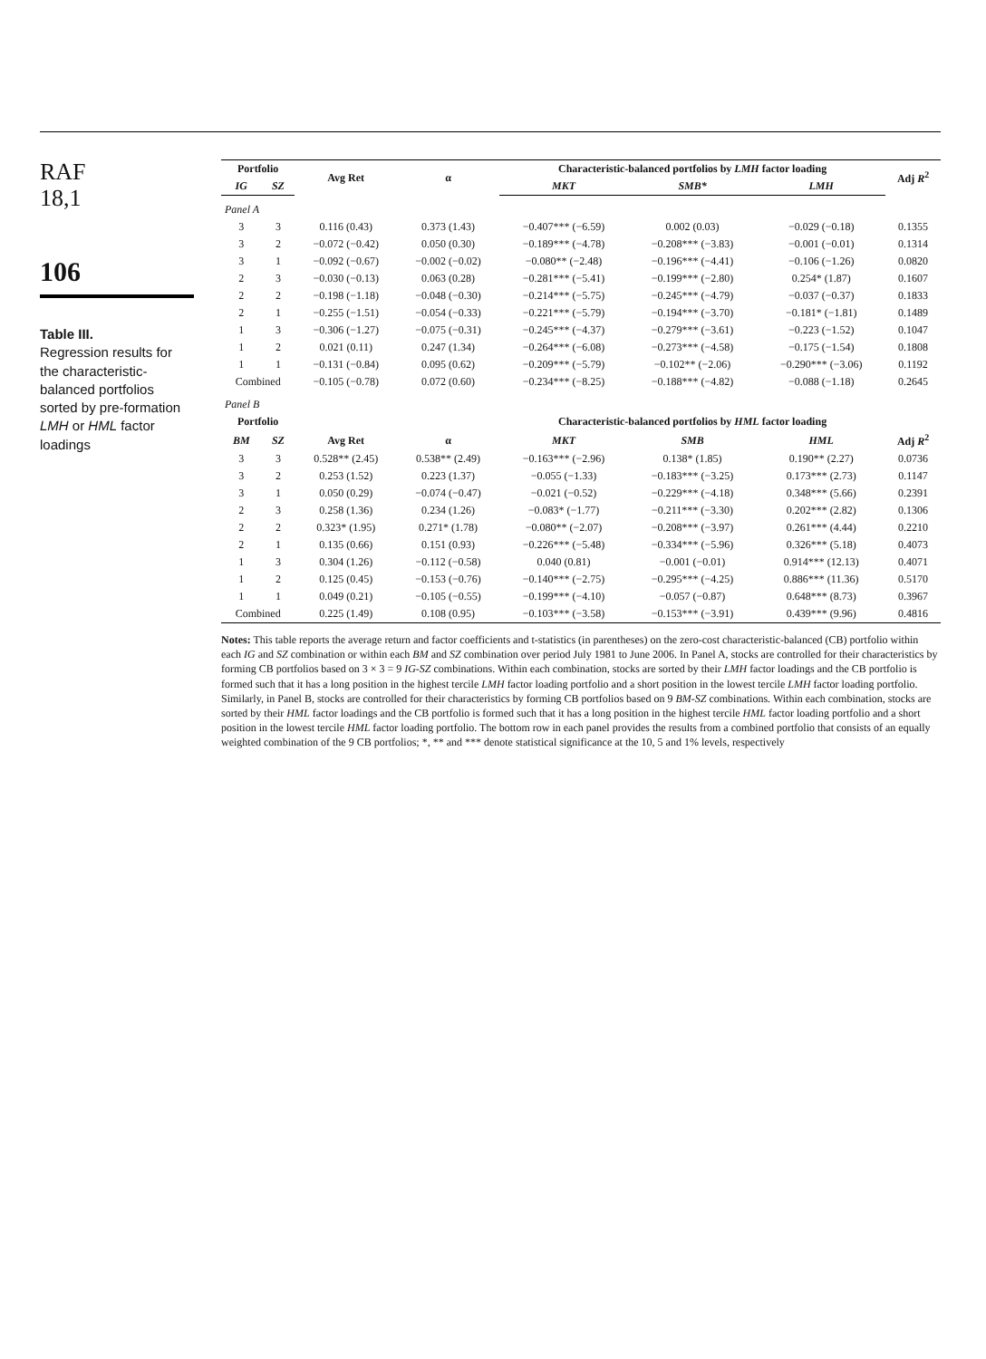RAF
18,1
106
Table III.
Regression results for the characteristic-balanced portfolios sorted by pre-formation LMH or HML factor loadings
| Portfolio | | Avg Ret | α | Characteristic-balanced portfolios by LMH factor loading | | | Adj R<sup>2</sup> |
| --- | --- | --- | --- | --- | --- | --- | --- |
| IG | SZ | | | MKT | SMB* | LMH | |
| Panel A | | | | | | | |
| 3 | 3 | 0.116 (0.43) | 0.373 (1.43) | −0.407*** (−6.59) | 0.002 (0.03) | −0.029 (−0.18) | 0.1355 |
| 3 | 2 | −0.072 (−0.42) | 0.050 (0.30) | −0.189*** (−4.78) | −0.208*** (−3.83) | −0.001 (−0.01) | 0.1314 |
| 3 | 1 | −0.092 (−0.67) | −0.002 (−0.02) | −0.080** (−2.48) | −0.196*** (−4.41) | −0.106 (−1.26) | 0.0820 |
| 2 | 3 | −0.030 (−0.13) | 0.063 (0.28) | −0.281*** (−5.41) | −0.199*** (−2.80) | 0.254* (1.87) | 0.1607 |
| 2 | 2 | −0.198 (−1.18) | −0.048 (−0.30) | −0.214*** (−5.75) | −0.245*** (−4.79) | −0.037 (−0.37) | 0.1833 |
| 2 | 1 | −0.255 (−1.51) | −0.054 (−0.33) | −0.221*** (−5.79) | −0.194*** (−3.70) | −0.181* (−1.81) | 0.1489 |
| 1 | 3 | −0.306 (−1.27) | −0.075 (−0.31) | −0.245*** (−4.37) | −0.279*** (−3.61) | −0.223 (−1.52) | 0.1047 |
| 1 | 2 | 0.021 (0.11) | 0.247 (1.34) | −0.264*** (−6.08) | −0.273*** (−4.58) | −0.175 (−1.54) | 0.1808 |
| 1 | 1 | −0.131 (−0.84) | 0.095 (0.62) | −0.209*** (−5.79) | −0.102** (−2.06) | −0.290*** (−3.06) | 0.1192 |
| Combined | | −0.105 (−0.78) | 0.072 (0.60) | −0.234*** (−8.25) | −0.188*** (−4.82) | −0.088 (−1.18) | 0.2645 |
| Panel B | | | | | | | |
| Portfolio | | | | Characteristic-balanced portfolios by HML factor loading | | | |
| BM | SZ | Avg Ret | α | MKT | SMB | HML | Adj R<sup>2</sup> |
| 3 | 3 | 0.528** (2.45) | 0.538** (2.49) | −0.163*** (−2.96) | 0.138* (1.85) | 0.190** (2.27) | 0.0736 |
| 3 | 2 | 0.253 (1.52) | 0.223 (1.37) | −0.055 (−1.33) | −0.183*** (−3.25) | 0.173*** (2.73) | 0.1147 |
| 3 | 1 | 0.050 (0.29) | −0.074 (−0.47) | −0.021 (−0.52) | −0.229*** (−4.18) | 0.348*** (5.66) | 0.2391 |
| 2 | 3 | 0.258 (1.36) | 0.234 (1.26) | −0.083* (−1.77) | −0.211*** (−3.30) | 0.202*** (2.82) | 0.1306 |
| 2 | 2 | 0.323* (1.95) | 0.271* (1.78) | −0.080** (−2.07) | −0.208*** (−3.97) | 0.261*** (4.44) | 0.2210 |
| 2 | 1 | 0.135 (0.66) | 0.151 (0.93) | −0.226*** (−5.48) | −0.334*** (−5.96) | 0.326*** (5.18) | 0.4073 |
| 1 | 3 | 0.304 (1.26) | −0.112 (−0.58) | 0.040 (0.81) | −0.001 (−0.01) | 0.914*** (12.13) | 0.4071 |
| 1 | 2 | 0.125 (0.45) | −0.153 (−0.76) | −0.140*** (−2.75) | −0.295*** (−4.25) | 0.886*** (11.36) | 0.5170 |
| 1 | 1 | 0.049 (0.21) | −0.105 (−0.55) | −0.199*** (−4.10) | −0.057 (−0.87) | 0.648*** (8.73) | 0.3967 |
| Combined | | 0.225 (1.49) | 0.108 (0.95) | −0.103*** (−3.58) | −0.153*** (−3.91) | 0.439*** (9.96) | 0.4816 |
Notes: This table reports the average return and factor coefficients and t-statistics (in parentheses) on the zero-cost characteristic-balanced (CB) portfolio within each IG and SZ combination or within each BM and SZ combination over period July 1981 to June 2006. In Panel A, stocks are controlled for their characteristics by forming CB portfolios based on 3 × 3 = 9 IG-SZ combinations. Within each combination, stocks are sorted by their LMH factor loadings and the CB portfolio is formed such that it has a long position in the highest tercile LMH factor loading portfolio and a short position in the lowest tercile LMH factor loading portfolio. Similarly, in Panel B, stocks are controlled for their characteristics by forming CB portfolios based on 9 BM-SZ combinations. Within each combination, stocks are sorted by their HML factor loadings and the CB portfolio is formed such that it has a long position in the highest tercile HML factor loading portfolio and a short position in the lowest tercile HML factor loading portfolio. The bottom row in each panel provides the results from a combined portfolio that consists of an equally weighted combination of the 9 CB portfolios; *, ** and *** denote statistical significance at the 10, 5 and 1% levels, respectively